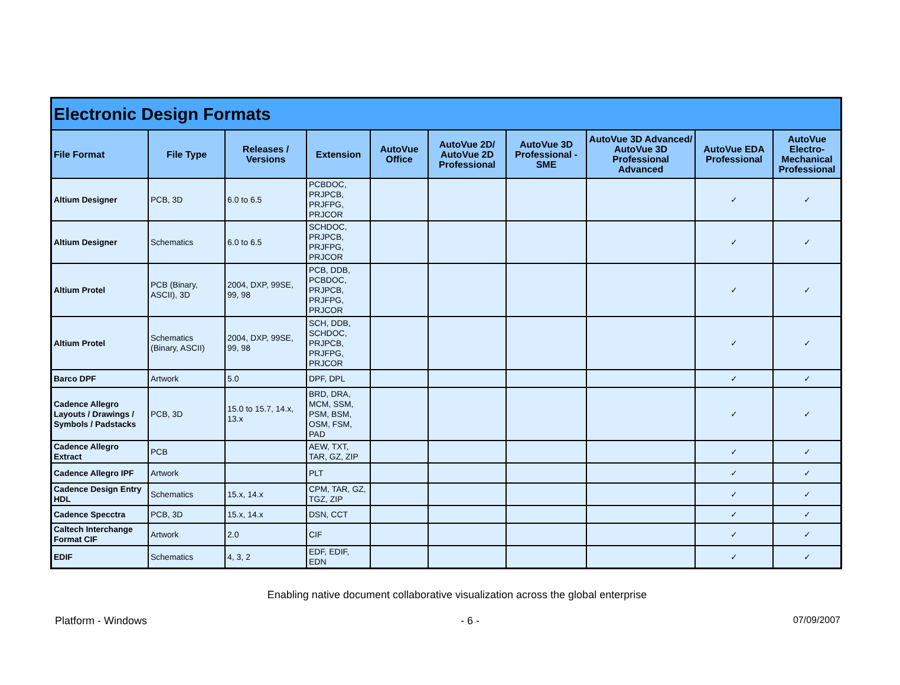| Electronic Design Formats | | | | | | | | | |
| File Format | File Type | Releases / Versions | Extension | AutoVue Office | AutoVue 2D/ AutoVue 2D Professional | AutoVue 3D Professional - SME | AutoVue 3D Advanced/ AutoVue 3D Professional Advanced | AutoVue EDA Professional | AutoVue Electro-Mechanical Professional |
| Altium Designer | PCB, 3D | 6.0 to 6.5 | PCBDOC, PRJPCB, PRJFPG, PRJCOR | | | | | ✓ | ✓ |
| Altium Designer | Schematics | 6.0 to 6.5 | SCHDOC, PRJPCB, PRJFPG, PRJCOR | | | | | ✓ | ✓ |
| Altium Protel | PCB (Binary, ASCII), 3D | 2004, DXP, 99SE, 99, 98 | PCB, DDB, PCBDOC, PRJPCB, PRJFPG, PRJCOR | | | | | ✓ | ✓ |
| Altium Protel | Schematics (Binary, ASCII) | 2004, DXP, 99SE, 99, 98 | SCH, DDB, SCHDOC, PRJPCB, PRJFPG, PRJCOR | | | | | ✓ | ✓ |
| Barco DPF | Artwork | 5.0 | DPF, DPL | | | | | ✓ | ✓ |
| Cadence Allegro Layouts / Drawings / Symbols / Padstacks | PCB, 3D | 15.0 to 15.7, 14.x, 13.x | BRD, DRA, MCM, SSM, PSM, BSM, OSM, FSM, PAD | | | | | ✓ | ✓ |
| Cadence Allegro Extract | PCB | | AEW, TXT, TAR, GZ, ZIP | | | | | ✓ | ✓ |
| Cadence Allegro IPF | Artwork | | PLT | | | | | ✓ | ✓ |
| Cadence Design Entry HDL | Schematics | 15.x, 14.x | CPM, TAR, GZ, TGZ, ZIP | | | | | ✓ | ✓ |
| Cadence Specctra | PCB, 3D | 15.x, 14.x | DSN, CCT | | | | | ✓ | ✓ |
| Caltech Interchange Format CIF | Artwork | 2.0 | CIF | | | | | ✓ | ✓ |
| EDIF | Schematics | 4, 3, 2 | EDF, EDIF, EDN | | | | | ✓ | ✓ |
Enabling native document collaborative visualization across the global enterprise
Platform - Windows - 6 - 07/09/2007